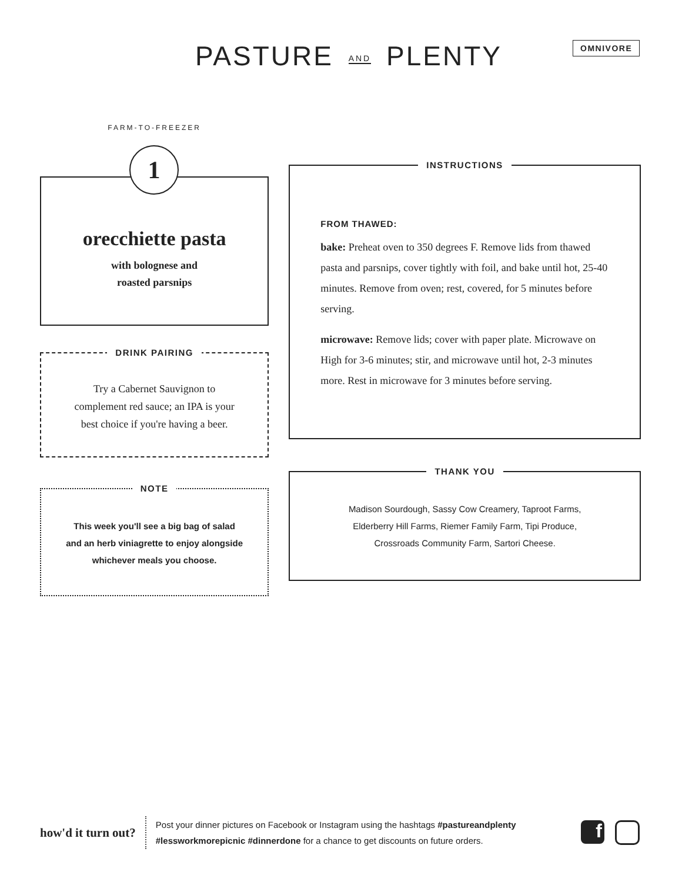PASTURE AND PLENTY OMNIVORE
FARM-TO-FREEZER
1
orecchiette pasta
with bolognese and
roasted parsnips
DRINK PAIRING
Try a Cabernet Sauvignon to
complement red sauce; an IPA is your
best choice if you're having a beer.
NOTE
This week you'll see a big bag of salad
and an herb viniagrette to enjoy alongside
whichever meals you choose.
INSTRUCTIONS
FROM THAWED:
bake: Preheat oven to 350 degrees F. Remove lids from thawed pasta and parsnips, cover tightly with foil, and bake until hot, 25-40 minutes. Remove from oven; rest, covered, for 5 minutes before serving.
microwave: Remove lids; cover with paper plate. Microwave on High for 3-6 minutes; stir, and microwave until hot, 2-3 minutes more. Rest in microwave for 3 minutes before serving.
THANK YOU
Madison Sourdough, Sassy Cow Creamery, Taproot Farms,
Elderberry Hill Farms, Riemer Family Farm, Tipi Produce,
Crossroads Community Farm, Sartori Cheese.
how'd it turn out?
Post your dinner pictures on Facebook or Instagram using the hashtags #pastureandplenty
#lessworkmorepicnic #dinnerdone for a chance to get discounts on future orders.
f